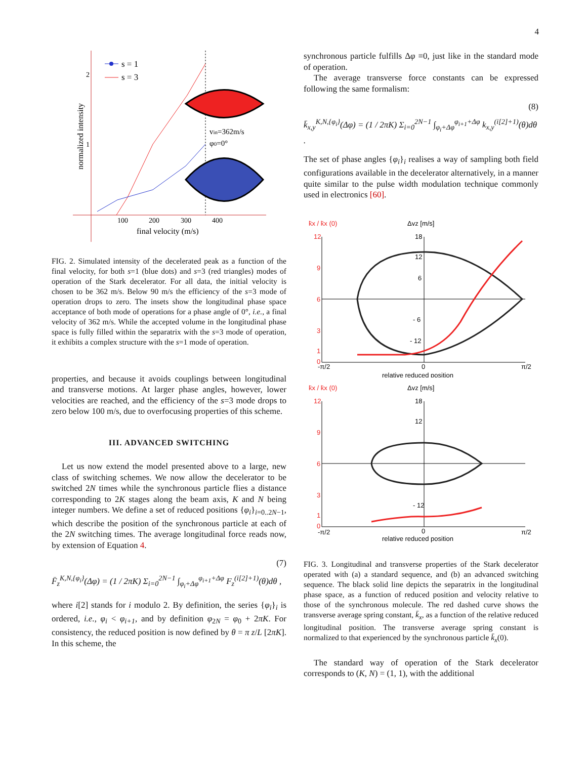4
s = 1
s = 3
2
1
100
200
300
400
final velocity (m/s)
normalized intensity
vin=362m/s
φ0=0°
FIG. 2. Simulated intensity of the decelerated peak as a function of the final velocity, for both s=1 (blue dots) and s=3 (red triangles) modes of operation of the Stark decelerator. For all data, the initial velocity is chosen to be 362 m/s. Below 90 m/s the efficiency of the s=3 mode of operation drops to zero. The insets show the longitudinal phase space acceptance of both mode of operations for a phase angle of 0°, i.e., a final velocity of 362 m/s. While the accepted volume in the longitudinal phase space is fully filled within the separatrix with the s=3 mode of operation, it exhibits a complex structure with the s=1 mode of operation.
properties, and because it avoids couplings between longitudinal and transverse motions. At larger phase angles, however, lower velocities are reached, and the efficiency of the s=3 mode drops to zero below 100 m/s, due to overfocusing properties of this scheme.
III. ADVANCED SWITCHING
Let us now extend the model presented above to a large, new class of switching schemes. We now allow the decelerator to be switched 2N times while the synchronous particle flies a distance corresponding to 2K stages along the beam axis, K and N being integer numbers. We define a set of reduced positions {φ<sub>i</sub>}<sub>i=0..2N−1</sub>, which describe the position of the synchronous particle at each of the 2N switching times. The average longitudinal force reads now, by extension of Equation 4.
(7)
F̄<sub>z</sub><sup>K,N,{φ<sub>i</sub>}</sup>(Δφ) = (1 / 2πK) Σ<sub>i=0</sub><sup>2N−1</sup> ∫<sub>φ<sub>i</sub>+Δφ</sub><sup>φ<sub>i+1</sub>+Δφ</sup> F<sub>z</sub><sup>(i[2]+1)</sup>(θ)dθ ,
where i[2] stands for i modulo 2. By definition, the series {φ<sub>i</sub>}<sub>i</sub> is ordered, i.e., φ<sub>i</sub> < φ<sub>i+1</sub>, and by definition φ<sub>2N</sub> = φ<sub>0</sub> + 2πK. For consistency, the reduced position is now defined by θ = π z/L [2πK]. In this scheme, the
synchronous particle fulfills Δφ ≡0, just like in the standard mode of operation.
The average transverse force constants can be expressed following the same formalism:
(8)
k̄<sub>x,y</sub><sup>K,N,{φ<sub>i</sub>}</sup>(Δφ) = (1 / 2πK) Σ<sub>i=0</sub><sup>2N−1</sup> ∫<sub>φ<sub>i</sub>+Δφ</sub><sup>φ<sub>i+1</sub>+Δφ</sup> k<sub>x,y</sub><sup>(i[2]+1)</sup>(θ)dθ .
The set of phase angles {φ<sub>i</sub>}<sub>i</sub> realises a way of sampling both field configurations available in the decelerator alternatively, in a manner quite similar to the pulse width modulation technique commonly used in electronics [60].
k̄x / k̄x (0)
Δvz [m/s]
12
9
6
3
1
0
18
12
6
- 6
- 12
-π/2
0
π/2
relative reduced position
k̄x / k̄x (0)
Δvz [m/s]
12
9
6
3
1
0
18
12
- 12
-π/2
0
π/2
relative reduced position
FIG. 3. Longitudinal and transverse properties of the Stark decelerator operated with (a) a standard sequence, and (b) an advanced switching sequence. The black solid line depicts the separatrix in the longitudinal phase space, as a function of reduced position and velocity relative to those of the synchronous molecule. The red dashed curve shows the transverse average spring constant, k̄<sub>x</sub>, as a function of the relative reduced longitudinal position. The transverse average spring constant is normalized to that experienced by the synchronous particle k̄<sub>x</sub>(0).
The standard way of operation of the Stark decelerator corresponds to (K, N) = (1, 1), with the additional